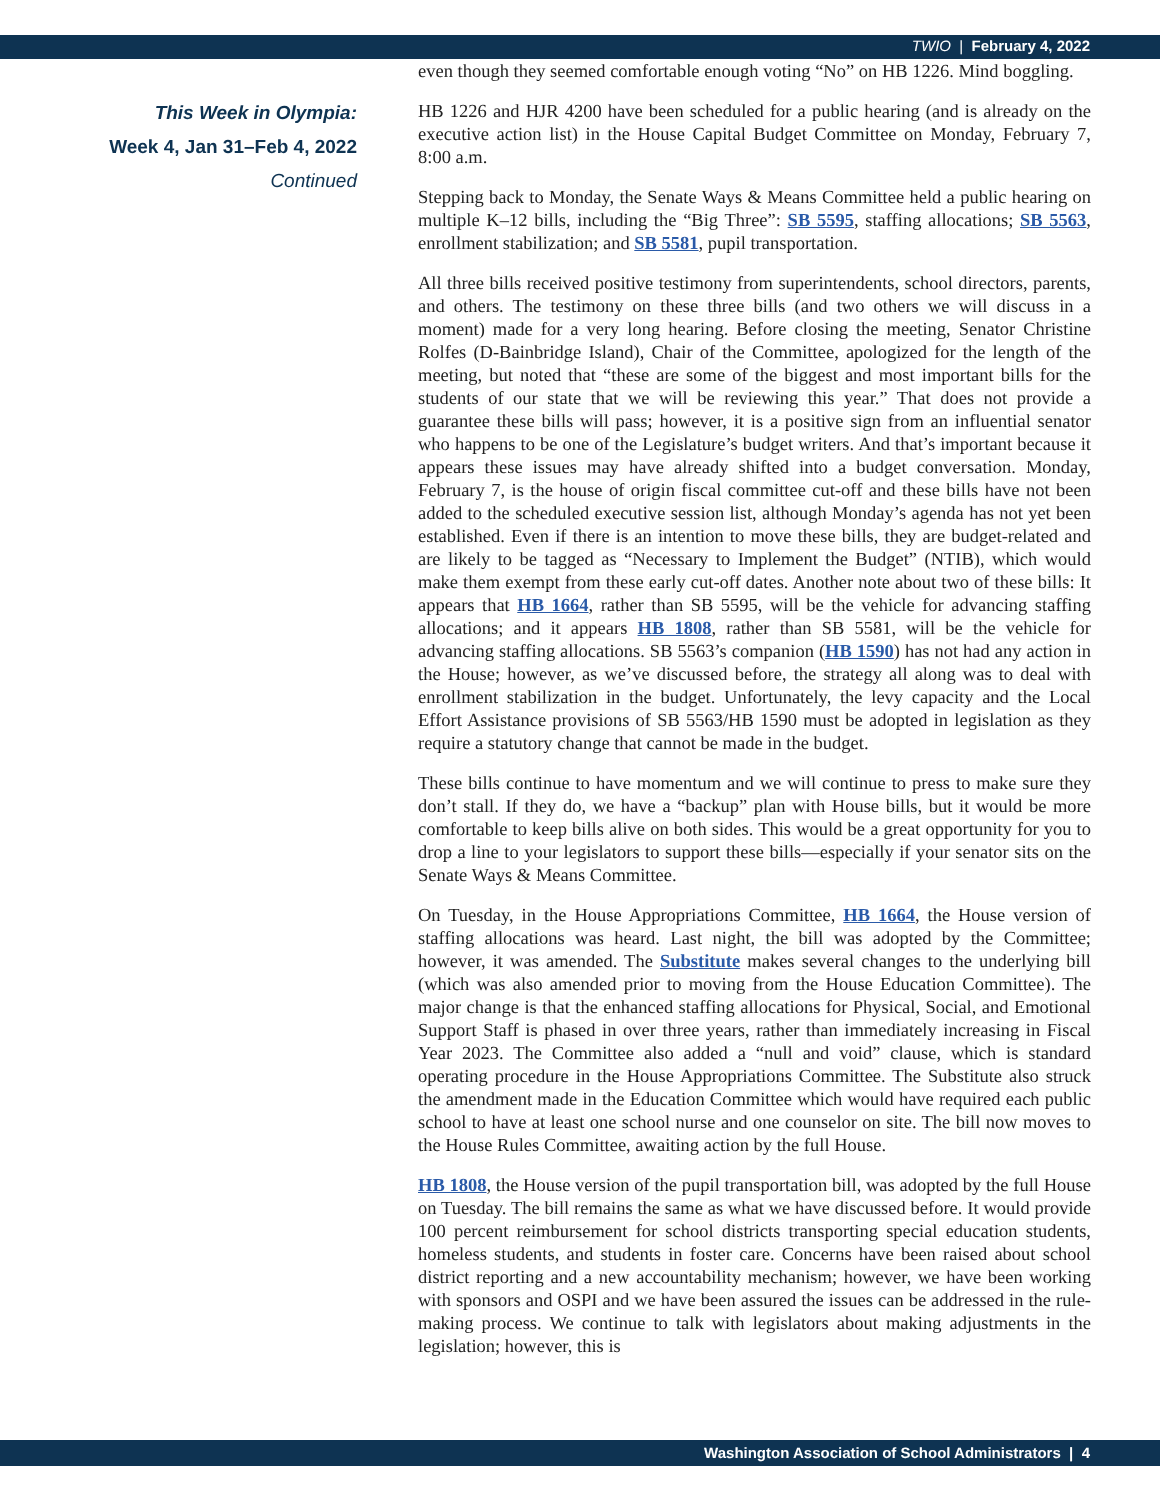TWIO | February 4, 2022
This Week in Olympia:
Week 4, Jan 31–Feb 4, 2022
Continued
even though they seemed comfortable enough voting “No” on HB 1226. Mind boggling.
HB 1226 and HJR 4200 have been scheduled for a public hearing (and is already on the executive action list) in the House Capital Budget Committee on Monday, February 7, 8:00 a.m.
Stepping back to Monday, the Senate Ways & Means Committee held a public hearing on multiple K–12 bills, including the “Big Three”: SB 5595, staffing allocations; SB 5563, enrollment stabilization; and SB 5581, pupil transportation.
All three bills received positive testimony from superintendents, school directors, parents, and others. The testimony on these three bills (and two others we will discuss in a moment) made for a very long hearing. Before closing the meeting, Senator Christine Rolfes (D-Bainbridge Island), Chair of the Committee, apologized for the length of the meeting, but noted that “these are some of the biggest and most important bills for the students of our state that we will be reviewing this year.” That does not provide a guarantee these bills will pass; however, it is a positive sign from an influential senator who happens to be one of the Legislature’s budget writers. And that’s important because it appears these issues may have already shifted into a budget conversation. Monday, February 7, is the house of origin fiscal committee cut-off and these bills have not been added to the scheduled executive session list, although Monday’s agenda has not yet been established. Even if there is an intention to move these bills, they are budget-related and are likely to be tagged as “Necessary to Implement the Budget” (NTIB), which would make them exempt from these early cut-off dates. Another note about two of these bills: It appears that HB 1664, rather than SB 5595, will be the vehicle for advancing staffing allocations; and it appears HB 1808, rather than SB 5581, will be the vehicle for advancing staffing allocations. SB 5563’s companion (HB 1590) has not had any action in the House; however, as we’ve discussed before, the strategy all along was to deal with enrollment stabilization in the budget. Unfortunately, the levy capacity and the Local Effort Assistance provisions of SB 5563/HB 1590 must be adopted in legislation as they require a statutory change that cannot be made in the budget.
These bills continue to have momentum and we will continue to press to make sure they don’t stall. If they do, we have a “backup” plan with House bills, but it would be more comfortable to keep bills alive on both sides. This would be a great opportunity for you to drop a line to your legislators to support these bills—especially if your senator sits on the Senate Ways & Means Committee.
On Tuesday, in the House Appropriations Committee, HB 1664, the House version of staffing allocations was heard. Last night, the bill was adopted by the Committee; however, it was amended. The Substitute makes several changes to the underlying bill (which was also amended prior to moving from the House Education Committee). The major change is that the enhanced staffing allocations for Physical, Social, and Emotional Support Staff is phased in over three years, rather than immediately increasing in Fiscal Year 2023. The Committee also added a “null and void” clause, which is standard operating procedure in the House Appropriations Committee. The Substitute also struck the amendment made in the Education Committee which would have required each public school to have at least one school nurse and one counselor on site. The bill now moves to the House Rules Committee, awaiting action by the full House.
HB 1808, the House version of the pupil transportation bill, was adopted by the full House on Tuesday. The bill remains the same as what we have discussed before. It would provide 100 percent reimbursement for school districts transporting special education students, homeless students, and students in foster care. Concerns have been raised about school district reporting and a new accountability mechanism; however, we have been working with sponsors and OSPI and we have been assured the issues can be addressed in the rule-making process. We continue to talk with legislators about making adjustments in the legislation; however, this is
Washington Association of School Administrators | 4